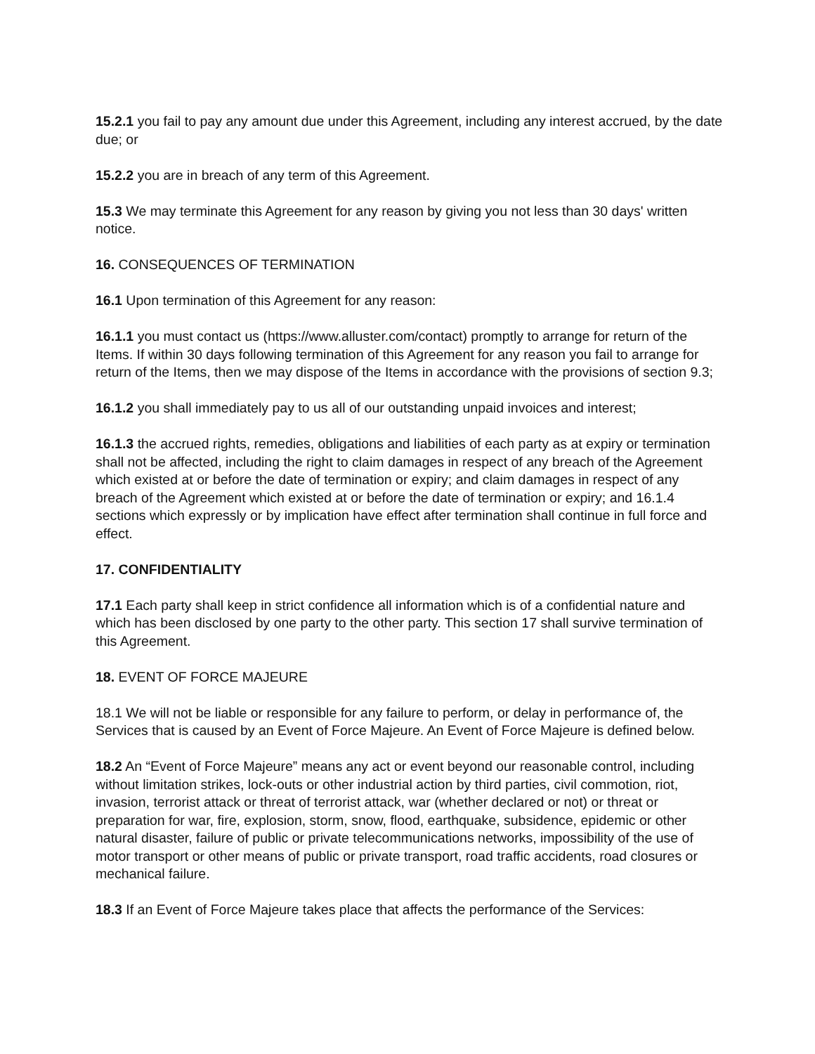15.2.1 you fail to pay any amount due under this Agreement, including any interest accrued, by the date due; or
15.2.2 you are in breach of any term of this Agreement.
15.3 We may terminate this Agreement for any reason by giving you not less than 30 days' written notice.
16. CONSEQUENCES OF TERMINATION
16.1 Upon termination of this Agreement for any reason:
16.1.1 you must contact us (https://www.alluster.com/contact) promptly to arrange for return of the Items. If within 30 days following termination of this Agreement for any reason you fail to arrange for return of the Items, then we may dispose of the Items in accordance with the provisions of section 9.3;
16.1.2 you shall immediately pay to us all of our outstanding unpaid invoices and interest;
16.1.3 the accrued rights, remedies, obligations and liabilities of each party as at expiry or termination shall not be affected, including the right to claim damages in respect of any breach of the Agreement which existed at or before the date of termination or expiry; and claim damages in respect of any breach of the Agreement which existed at or before the date of termination or expiry; and 16.1.4 sections which expressly or by implication have effect after termination shall continue in full force and effect.
17. CONFIDENTIALITY
17.1 Each party shall keep in strict confidence all information which is of a confidential nature and which has been disclosed by one party to the other party. This section 17 shall survive termination of this Agreement.
18. EVENT OF FORCE MAJEURE
18.1 We will not be liable or responsible for any failure to perform, or delay in performance of, the Services that is caused by an Event of Force Majeure. An Event of Force Majeure is defined below.
18.2 An “Event of Force Majeure” means any act or event beyond our reasonable control, including without limitation strikes, lock-outs or other industrial action by third parties, civil commotion, riot, invasion, terrorist attack or threat of terrorist attack, war (whether declared or not) or threat or preparation for war, fire, explosion, storm, snow, flood, earthquake, subsidence, epidemic or other natural disaster, failure of public or private telecommunications networks, impossibility of the use of motor transport or other means of public or private transport, road traffic accidents, road closures or mechanical failure.
18.3 If an Event of Force Majeure takes place that affects the performance of the Services: